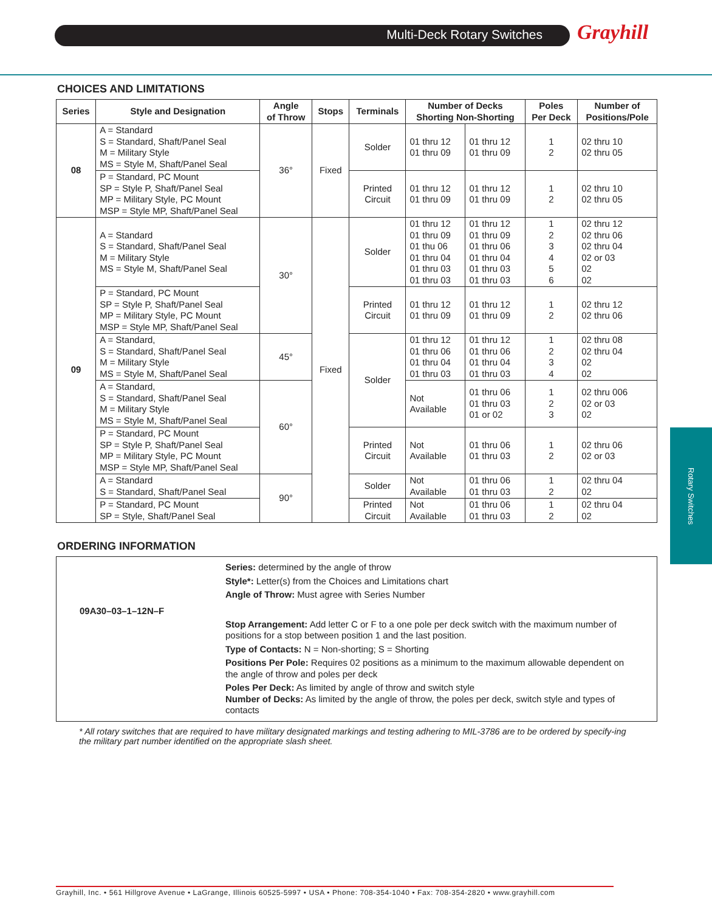Multi-Deck Rotary Switches Grayhill
Rotary Switches
CHOICES AND LIMITATIONS
| Series | Style and Designation | Angle of Throw | Stops | Terminals | Number of Decks Shorting Non-Shorting | | Poles Per Deck | Number of Positions/Pole |
| --- | --- | --- | --- | --- | --- | --- | --- | --- |
| 08 | A = Standard S = Standard, Shaft/Panel Seal M = Military Style MS = Style M, Shaft/Panel Seal | 36° | Fixed | Solder | 01 thru 12 01 thru 09 | 01 thru 12 01 thru 09 | 1 2 | 02 thru 10 02 thru 05 |
| | P = Standard, PC Mount SP = Style P, Shaft/Panel Seal MP = Military Style, PC Mount MSP = Style MP, Shaft/Panel Seal | | | Printed Circuit | 01 thru 12 01 thru 09 | 01 thru 12 01 thru 09 | 1 2 | 02 thru 10 02 thru 05 |
| 09 | A = Standard S = Standard, Shaft/Panel Seal M = Military Style MS = Style M, Shaft/Panel Seal | 30° | Fixed | Solder | 01 thru 12 01 thru 09 01 thu 06 01 thru 04 01 thru 03 01 thru 03 | 01 thru 12 01 thru 09 01 thru 06 01 thru 04 01 thru 03 01 thru 03 | 1 2 3 4 5 6 | 02 thru 12 02 thru 06 02 thru 04 02 or 03 02 02 |
| | P = Standard, PC Mount SP = Style P, Shaft/Panel Seal MP = Military Style, PC Mount MSP = Style MP, Shaft/Panel Seal | | | Printed Circuit | 01 thru 12 01 thru 09 | 01 thru 12 01 thru 09 | 1 2 | 02 thru 12 02 thru 06 |
| | A = Standard, S = Standard, Shaft/Panel Seal M = Military Style MS = Style M, Shaft/Panel Seal | 45° | | Solder | 01 thru 12 01 thru 06 01 thru 04 01 thru 03 | 01 thru 12 01 thru 06 01 thru 04 01 thru 03 | 1 2 3 4 | 02 thru 08 02 thru 04 02 02 |
| | A = Standard, S = Standard, Shaft/Panel Seal M = Military Style MS = Style M, Shaft/Panel Seal | 60° | | | Not Available | 01 thru 06 01 thru 03 01 or 02 | 1 2 3 | 02 thru 006 02 or 03 02 |
| | P = Standard, PC Mount SP = Style P, Shaft/Panel Seal MP = Military Style, PC Mount MSP = Style MP, Shaft/Panel Seal | | | Printed Circuit | Not Available | 01 thru 06 01 thru 03 | 1 2 | 02 thru 06 02 or 03 |
| | A = Standard S = Standard, Shaft/Panel Seal | 90° | | Solder | Not Available | 01 thru 06 01 thru 03 | 1 2 | 02 thru 04 02 |
| | P = Standard, PC Mount SP = Style, Shaft/Panel Seal | | | Printed Circuit | Not Available | 01 thru 06 01 thru 03 | 1 2 | 02 thru 04 02 |
ORDERING INFORMATION
09A30–03–1–12N–F
Series: determined by the angle of throw
Style*: Letter(s) from the Choices and Limitations chart
Angle of Throw: Must agree with Series Number
Stop Arrangement: Add letter C or F to a one pole per deck switch with the maximum number of positions for a stop between position 1 and the last position.
Type of Contacts: N = Non-shorting; S = Shorting
Positions Per Pole: Requires 02 positions as a minimum to the maximum allowable dependent on the angle of throw and poles per deck
Poles Per Deck: As limited by angle of throw and switch style
Number of Decks: As limited by the angle of throw, the poles per deck, switch style and types of contacts
* All rotary switches that are required to have military designated markings and testing adhering to MIL-3786 are to be ordered by specify-ing the military part number identified on the appropriate slash sheet.
Grayhill, Inc. • 561 Hillgrove Avenue • LaGrange, Illinois 60525-5997 • USA • Phone: 708-354-1040 • Fax: 708-354-2820 • www.grayhill.com